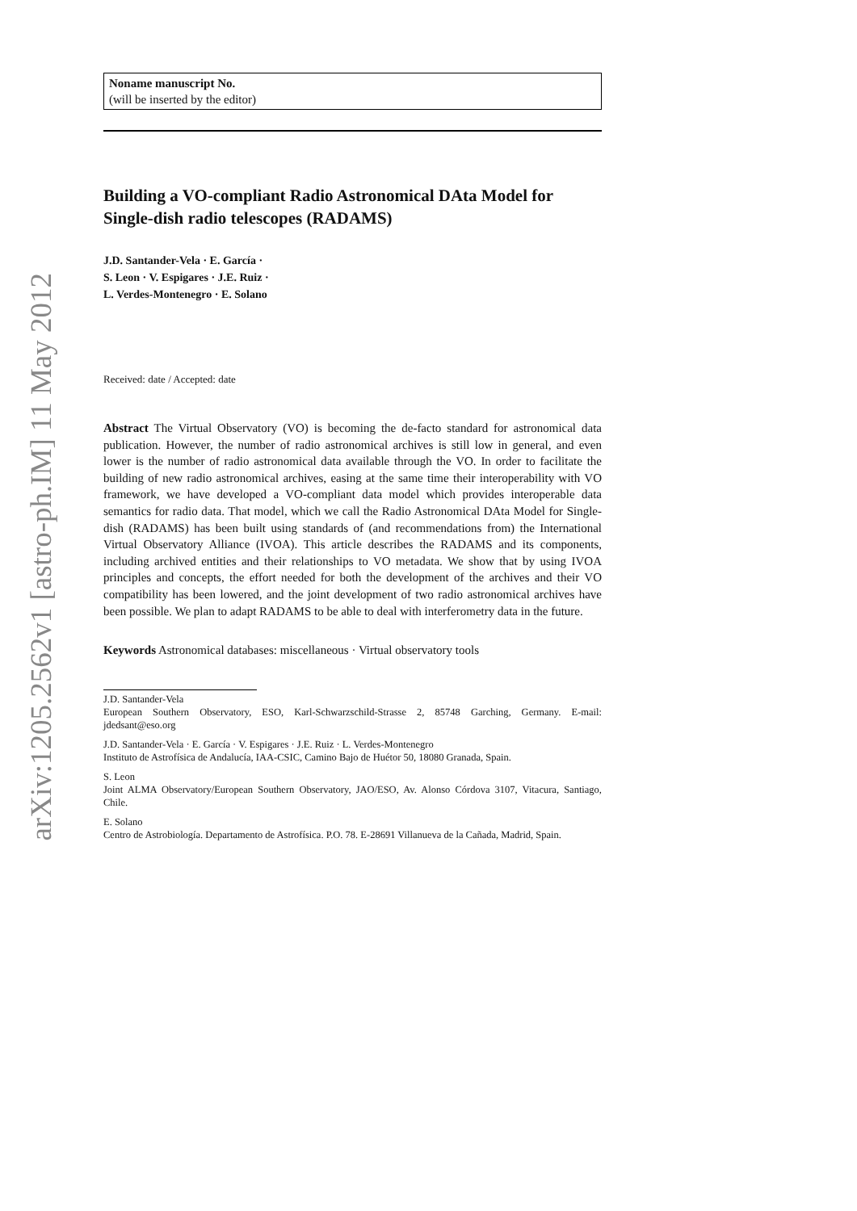arXiv:1205.2562v1 [astro-ph.IM] 11 May 2012
Noname manuscript No.
(will be inserted by the editor)
Building a VO-compliant Radio Astronomical DAta Model for Single-dish radio telescopes (RADAMS)
J.D. Santander-Vela · E. García ·
S. Leon · V. Espigares · J.E. Ruiz ·
L. Verdes-Montenegro · E. Solano
Received: date / Accepted: date
Abstract The Virtual Observatory (VO) is becoming the de-facto standard for astronomical data publication. However, the number of radio astronomical archives is still low in general, and even lower is the number of radio astronomical data available through the VO. In order to facilitate the building of new radio astronomical archives, easing at the same time their interoperability with VO framework, we have developed a VO-compliant data model which provides interoperable data semantics for radio data. That model, which we call the Radio Astronomical DAta Model for Single-dish (RADAMS) has been built using standards of (and recommendations from) the International Virtual Observatory Alliance (IVOA). This article describes the RADAMS and its components, including archived entities and their relationships to VO metadata. We show that by using IVOA principles and concepts, the effort needed for both the development of the archives and their VO compatibility has been lowered, and the joint development of two radio astronomical archives have been possible. We plan to adapt RADAMS to be able to deal with interferometry data in the future.
Keywords Astronomical databases: miscellaneous · Virtual observatory tools
J.D. Santander-Vela
European Southern Observatory, ESO, Karl-Schwarzschild-Strasse 2, 85748 Garching, Germany. E-mail: jdedsant@eso.org
J.D. Santander-Vela · E. García · V. Espigares · J.E. Ruiz · L. Verdes-Montenegro
Instituto de Astrofísica de Andalucía, IAA-CSIC, Camino Bajo de Huétor 50, 18080 Granada, Spain.
S. Leon
Joint ALMA Observatory/European Southern Observatory, JAO/ESO, Av. Alonso Córdova 3107, Vitacura, Santiago, Chile.
E. Solano
Centro de Astrobiología. Departamento de Astrofísica. P.O. 78. E-28691 Villanueva de la Cañada, Madrid, Spain.